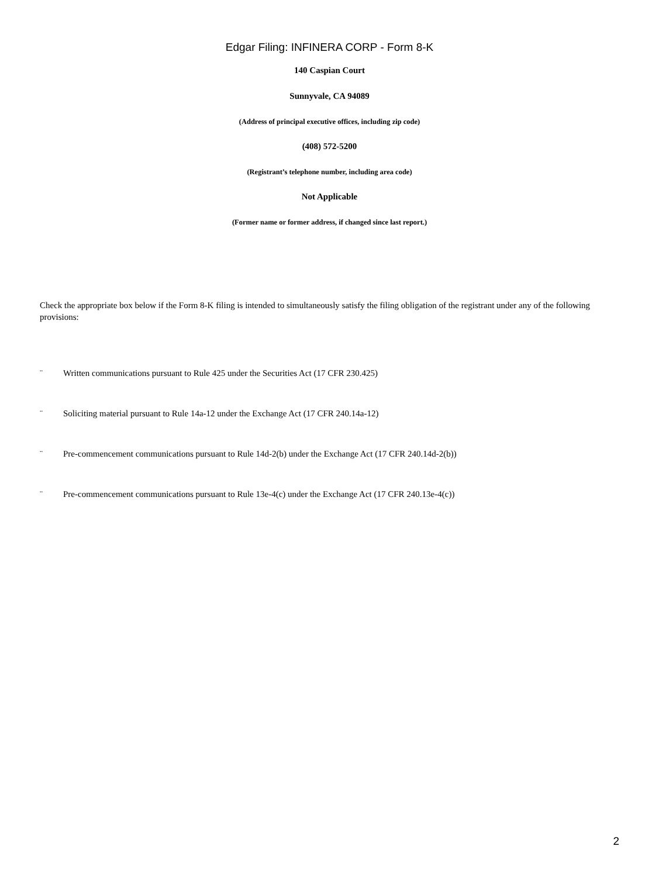Edgar Filing: INFINERA CORP - Form 8-K
140 Caspian Court
Sunnyvale, CA 94089
(Address of principal executive offices, including zip code)
(408) 572-5200
(Registrant’s telephone number, including area code)
Not Applicable
(Former name or former address, if changed since last report.)
Check the appropriate box below if the Form 8-K filing is intended to simultaneously satisfy the filing obligation of the registrant under any of the following provisions:
¨ Written communications pursuant to Rule 425 under the Securities Act (17 CFR 230.425)
¨ Soliciting material pursuant to Rule 14a-12 under the Exchange Act (17 CFR 240.14a-12)
¨ Pre-commencement communications pursuant to Rule 14d-2(b) under the Exchange Act (17 CFR 240.14d-2(b))
¨ Pre-commencement communications pursuant to Rule 13e-4(c) under the Exchange Act (17 CFR 240.13e-4(c))
2